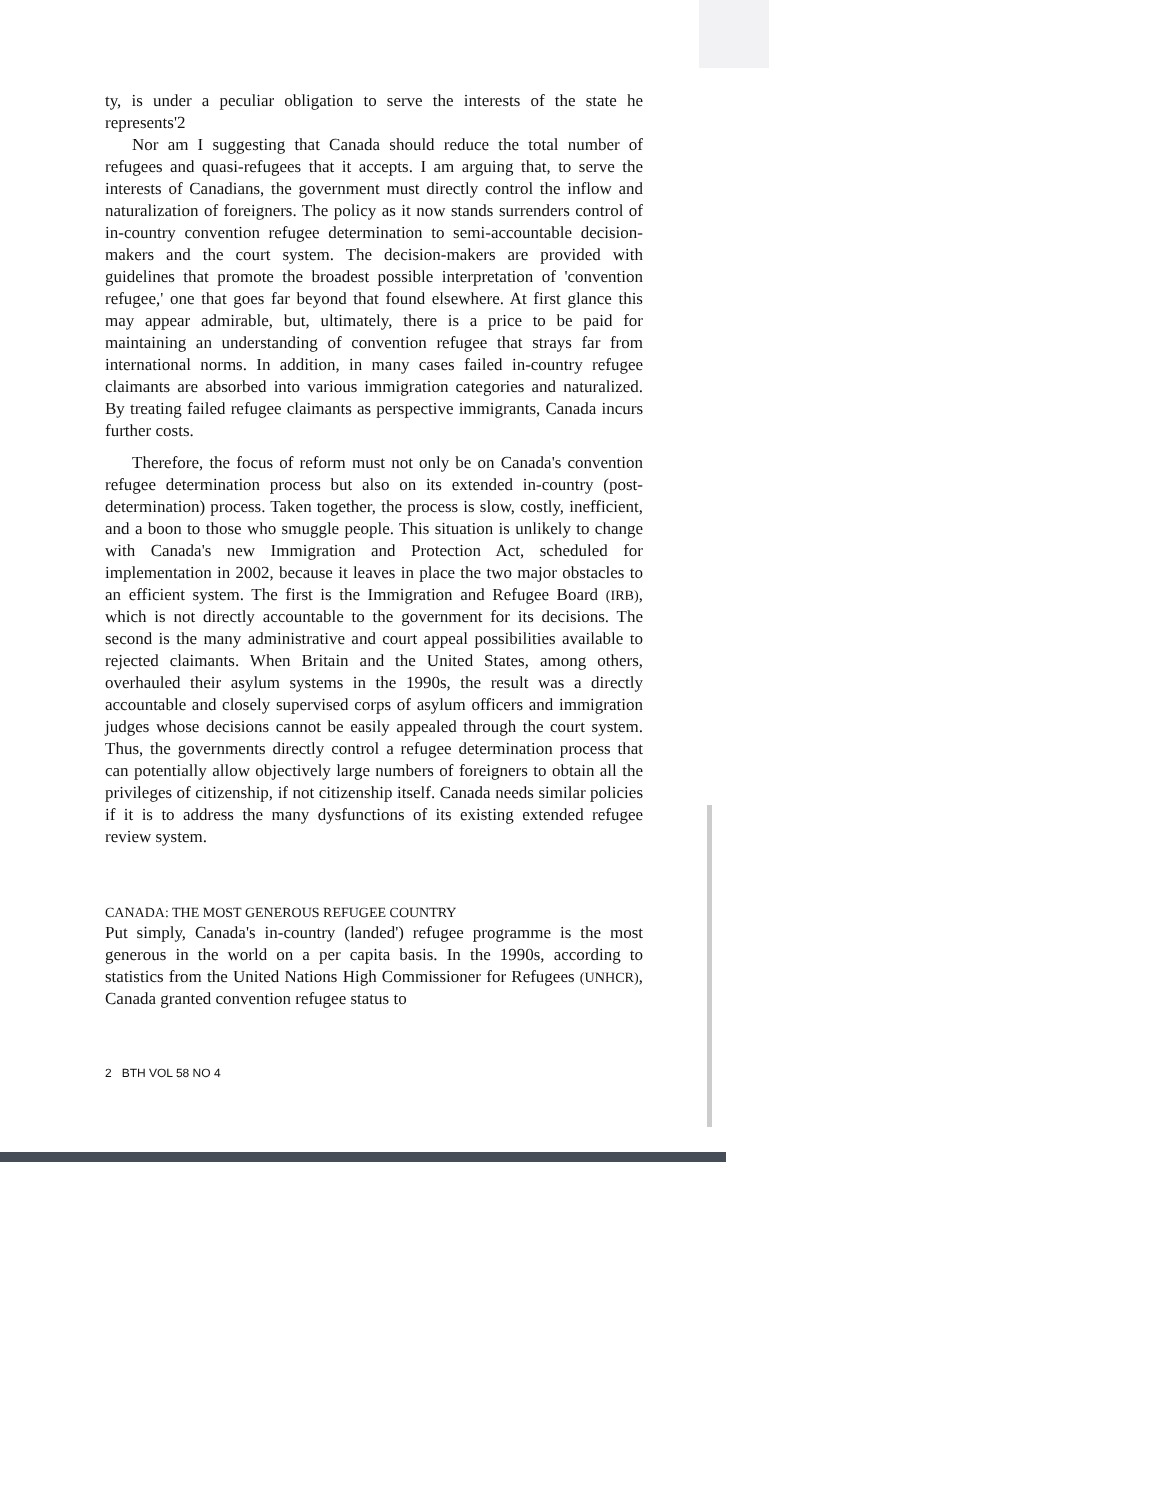ty, is under a peculiar obligation to serve the interests of the state he represents'2
Nor am I suggesting that Canada should reduce the total number of refugees and quasi-refugees that it accepts. I am arguing that, to serve the interests of Canadians, the government must directly control the inflow and naturalization of foreigners. The policy as it now stands surrenders control of in-country convention refugee determination to semi-accountable decision-makers and the court system. The decision-makers are provided with guidelines that promote the broadest possible interpretation of 'convention refugee,' one that goes far beyond that found elsewhere. At first glance this may appear admirable, but, ultimately, there is a price to be paid for maintaining an understanding of convention refugee that strays far from international norms. In addition, in many cases failed in-country refugee claimants are absorbed into various immigration categories and naturalized. By treating failed refugee claimants as perspective immigrants, Canada incurs further costs.
Therefore, the focus of reform must not only be on Canada's convention refugee determination process but also on its extended in-country (post-determination) process. Taken together, the process is slow, costly, inefficient, and a boon to those who smuggle people. This situation is unlikely to change with Canada's new Immigration and Protection Act, scheduled for implementation in 2002, because it leaves in place the two major obstacles to an efficient system. The first is the Immigration and Refugee Board (IRB), which is not directly accountable to the government for its decisions. The second is the many administrative and court appeal possibilities available to rejected claimants. When Britain and the United States, among others, overhauled their asylum systems in the 1990s, the result was a directly accountable and closely supervised corps of asylum officers and immigration judges whose decisions cannot be easily appealed through the court system. Thus, the governments directly control a refugee determination process that can potentially allow objectively large numbers of foreigners to obtain all the privileges of citizenship, if not citizenship itself. Canada needs similar policies if it is to address the many dysfunctions of its existing extended refugee review system.
CANADA: THE MOST GENEROUS REFUGEE COUNTRY
Put simply, Canada's in-country (landed') refugee programme is the most generous in the world on a per capita basis. In the 1990s, according to statistics from the United Nations High Commissioner for Refugees (UNHCR), Canada granted convention refugee status to
2 BTH VOL 58 NO 4